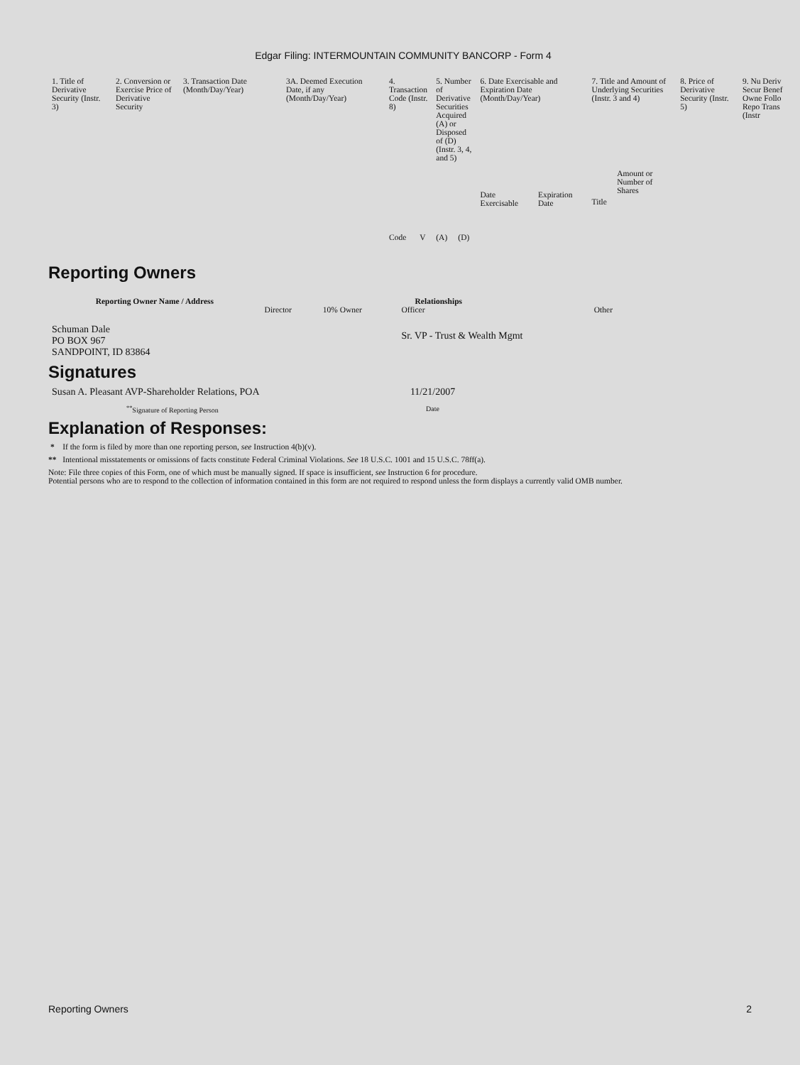Edgar Filing: INTERMOUNTAIN COMMUNITY BANCORP - Form 4
| 1. Title of Derivative Security (Instr. 3) | 2. Conversion or Exercise Price of Derivative Security | 3. Transaction Date (Month/Day/Year) | 3A. Deemed Execution Date, if any (Month/Day/Year) | 4. Transaction Code (Instr. 8) | | 5. Number of Derivative Securities Acquired (A) or Disposed of (D) (Instr. 3, 4, and 5) | | 6. Date Exercisable and Expiration Date (Month/Day/Year) | | 7. Title and Amount of Underlying Securities (Instr. 3 and 4) | | 8. Price of Derivative Security (Instr. 5) | 9. Nu Deriv Secur Benef Owne Follo Repo Trans (Instr |
| --- | --- | --- | --- | --- | --- | --- | --- | --- | --- | --- | --- | --- | --- |
| | | | | Code | V | (A) | (D) | Date Exercisable | Expiration Date | Title | Amount or Number of Shares | | |
Reporting Owners
| Reporting Owner Name / Address | Relationships | | | |
| --- | --- | --- | --- | --- |
| | Director | 10% Owner | Officer | Other |
| Schuman Dale PO BOX 967 SANDPOINT, ID 83864 | | | Sr. VP - Trust & Wealth Mgmt | |
Signatures
| Susan A. Pleasant AVP-Shareholder Relations, POA | 11/21/2007 |
| <sup>**</sup> Signature of Reporting Person | Date |
Explanation of Responses:
* If the form is filed by more than one reporting person, see Instruction 4(b)(v).
** Intentional misstatements or omissions of facts constitute Federal Criminal Violations. See 18 U.S.C. 1001 and 15 U.S.C. 78ff(a).
Note: File three copies of this Form, one of which must be manually signed. If space is insufficient, see Instruction 6 for procedure.
Potential persons who are to respond to the collection of information contained in this form are not required to respond unless the form displays a currently valid OMB number.
Reporting Owners 2